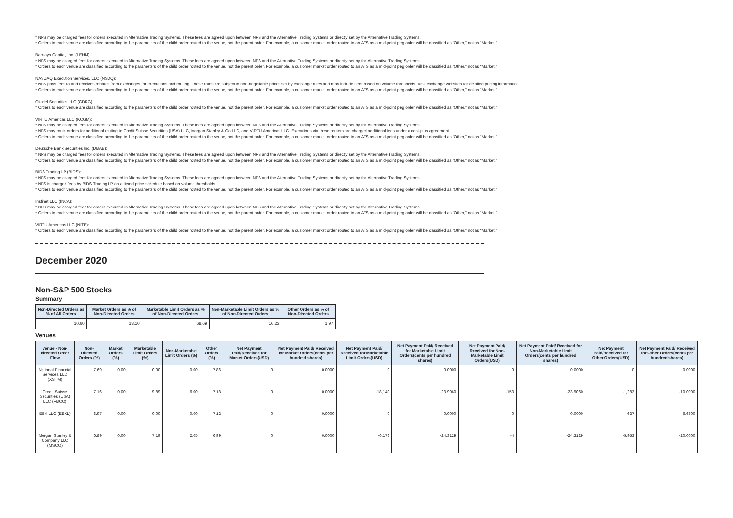* NFS may be charged fees for orders executed in Alternative Trading Systems. These fees are agreed upon between NFS and the Alternative Trading Systems or directly set by the Alternative Trading Systems.
* Orders to each venue are classified according to the parameters of the child order routed to the venue, not the parent order. For example, a customer market order routed to an ATS as a mid-point peg order will be classified as “Other,” not as “Market.”
Barclays Capital, Inc. (LEHM):
* NFS may be charged fees for orders executed in Alternative Trading Systems. These fees are agreed upon between NFS and the Alternative Trading Systems or directly set by the Alternative Trading Systems.
* Orders to each venue are classified according to the parameters of the child order routed to the venue, not the parent order. For example, a customer market order routed to an ATS as a mid-point peg order will be classified as “Other,” not as “Market.”
NASDAQ Execution Services, LLC (NSDQ):
* NFS pays fees to and receives rebates from exchanges for executions and routing. These rates are subject to non-negotiable prices set by exchange rules and may include tiers based on volume thresholds. Visit exchange websites for detailed pricing information.
* Orders to each venue are classified according to the parameters of the child order routed to the venue, not the parent order. For example, a customer market order routed to an ATS as a mid-point peg order will be classified as “Other,” not as “Market.”
Citadel Securities LLC (CDRG):
* Orders to each venue are classified according to the parameters of the child order routed to the venue, not the parent order. For example, a customer market order routed to an ATS as a mid-point peg order will be classified as “Other,” not as “Market.”
VIRTU Americas LLC (KCGM):
* NFS may be charged fees for orders executed in Alternative Trading Systems. These fees are agreed upon between NFS and the Alternative Trading Systems or directly set by the Alternative Trading Systems.
* NFS may route orders for additional routing to Credit Suisse Securities (USA) LLC, Morgan Stanley & Co.LLC, and VIRTU Americas LLC. Executions via these routers are charged additional fees under a cost-plus agreement.
* Orders to each venue are classified according to the parameters of the child order routed to the venue, not the parent order. For example, a customer market order routed to an ATS as a mid-point peg order will be classified as “Other,” not as “Market.”
Deutsche Bank Securities Inc. (DBAB):
* NFS may be charged fees for orders executed in Alternative Trading Systems. These fees are agreed upon between NFS and the Alternative Trading Systems or directly set by the Alternative Trading Systems.
* Orders to each venue are classified according to the parameters of the child order routed to the venue, not the parent order. For example, a customer market order routed to an ATS as a mid-point peg order will be classified as “Other,” not as “Market.”
BIDS Trading LP (BIDS):
* NFS may be charged fees for orders executed in Alternative Trading Systems. These fees are agreed upon between NFS and the Alternative Trading Systems or directly set by the Alternative Trading Systems.
* NFS is charged fees by BIDS Trading LP on a tiered price schedule based on volume thresholds.
* Orders to each venue are classified according to the parameters of the child order routed to the venue, not the parent order. For example, a customer market order routed to an ATS as a mid-point peg order will be classified as “Other,” not as “Market.”
Instinet LLC (INCA):
* NFS may be charged fees for orders executed in Alternative Trading Systems. These fees are agreed upon between NFS and the Alternative Trading Systems or directly set by the Alternative Trading Systems.
* Orders to each venue are classified according to the parameters of the child order routed to the venue, not the parent order. For example, a customer market order routed to an ATS as a mid-point peg order will be classified as “Other,” not as “Market.”
VIRTU Americas LLC (NITE):
* Orders to each venue are classified according to the parameters of the child order routed to the venue, not the parent order. For example, a customer market order routed to an ATS as a mid-point peg order will be classified as “Other,” not as “Market.”
December 2020
Non-S&P 500 Stocks
Summary
| Non-Directed Orders as % of All Orders | Market Orders as % of Non-Directed Orders | Marketable Limit Orders as % of Non-Directed Orders | Non-Marketable Limit Orders as % of Non-Directed Orders | Other Orders as % of Non-Directed Orders |
| --- | --- | --- | --- | --- |
| 10.60 | 13.10 | 68.69 | 16.23 | 1.97 |
Venues
| Venue - Non-directed Order Flow | Non-Directed Orders (%) | Market Orders (%) | Marketable Limit Orders (%) | Non-Marketable Limit Orders (%) | Other Orders (%) | Net Payment Paid/Received for Market Orders(USD) | Net Payment Paid/ Received for Market Orders(cents per hundred shares) | Net Payment Paid/ Received for Marketable Limit Orders(USD) | Net Payment Paid/ Received for Marketable Limit Orders(cents per hundred shares) | Net Payment Paid/ Received for Non-Marketable Limit Orders(USD) | Net Payment Paid/ Received for Non-Marketable Limit Orders(cents per hundred shares) | Net Payment Paid/Received for Other Orders(USD) | Net Payment Paid/ Received for Other Orders(cents per hundred shares) |
| --- | --- | --- | --- | --- | --- | --- | --- | --- | --- | --- | --- | --- | --- |
| National Financial Services LLC (XSTM) | 7.69 | 0.00 | 0.00 | 0.00 | 7.86 | 0 | 0.0000 | 0 | 0.0000 | 0 | 0.0000 | 0 | 0.0000 |
| Credit Suisse Securities (USA) LLC (FBCO) | 7.16 | 0.00 | 19.89 | 6.00 | 7.18 | 0 | 0.0000 | -18,140 | -23.9060 | -153 | -23.9060 | -1,283 | -10.0000 |
| EBX LLC (EBXL) | 6.97 | 0.00 | 0.00 | 0.00 | 7.12 | 0 | 0.0000 | 0 | 0.0000 | 0 | 0.0000 | -637 | -6.6600 |
| Morgan Stanley & Company LLC (MSCO) | 6.89 | 0.00 | 7.19 | 2.05 | 6.99 | 0 | 0.0000 | -6,176 | -24.3129 | -4 | -24.3129 | -5,953 | -20.0000 |